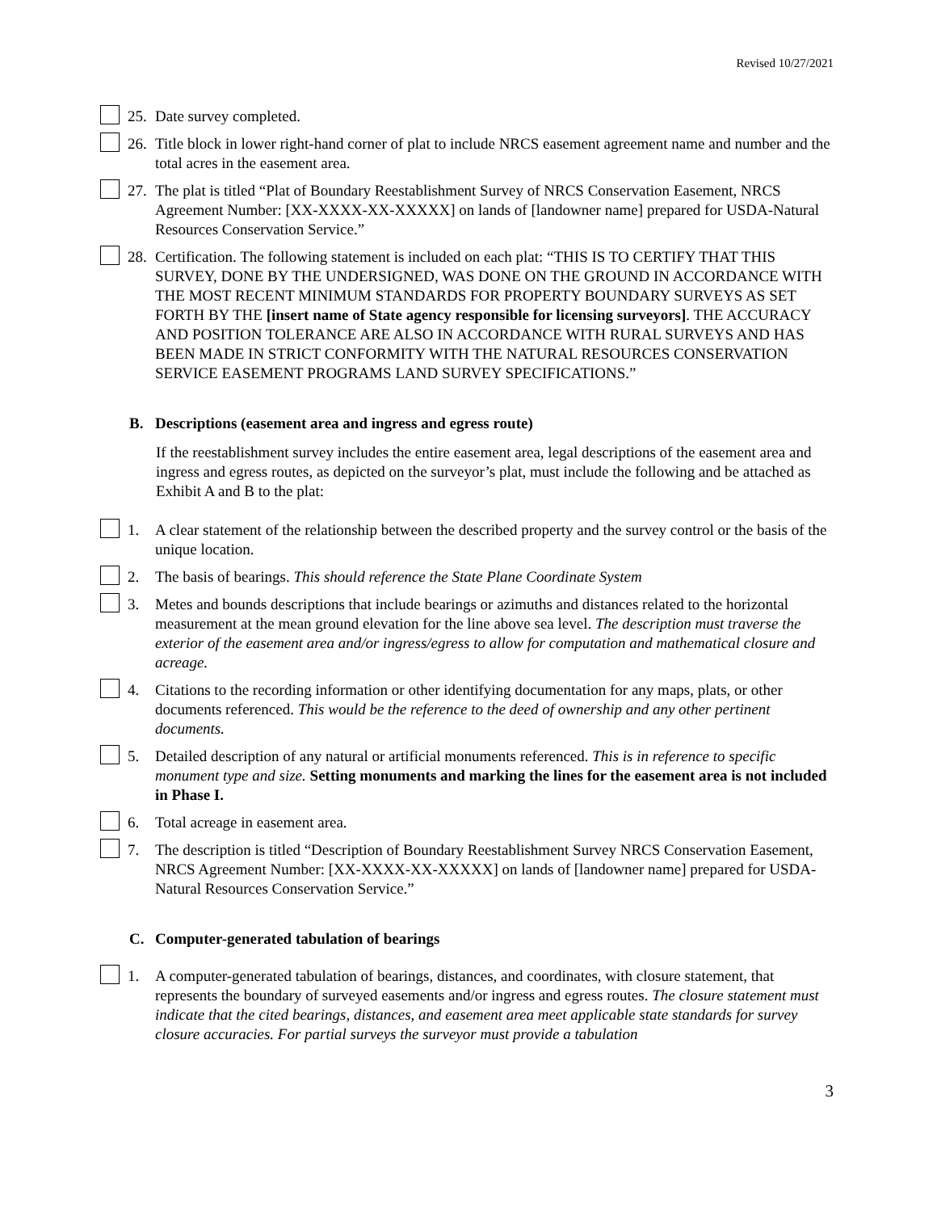Revised 10/27/2021
25. Date survey completed.
26. Title block in lower right-hand corner of plat to include NRCS easement agreement name and number and the total acres in the easement area.
27. The plat is titled “Plat of Boundary Reestablishment Survey of NRCS Conservation Easement, NRCS Agreement Number: [XX-XXXX-XX-XXXXX] on lands of [landowner name] prepared for USDA-Natural Resources Conservation Service.”
28. Certification. The following statement is included on each plat: “THIS IS TO CERTIFY THAT THIS SURVEY, DONE BY THE UNDERSIGNED, WAS DONE ON THE GROUND IN ACCORDANCE WITH THE MOST RECENT MINIMUM STANDARDS FOR PROPERTY BOUNDARY SURVEYS AS SET FORTH BY THE [insert name of State agency responsible for licensing surveyors]. THE ACCURACY AND POSITION TOLERANCE ARE ALSO IN ACCORDANCE WITH RURAL SURVEYS AND HAS BEEN MADE IN STRICT CONFORMITY WITH THE NATURAL RESOURCES CONSERVATION SERVICE EASEMENT PROGRAMS LAND SURVEY SPECIFICATIONS.”
B. Descriptions (easement area and ingress and egress route)
If the reestablishment survey includes the entire easement area, legal descriptions of the easement area and ingress and egress routes, as depicted on the surveyor’s plat, must include the following and be attached as Exhibit A and B to the plat:
1. A clear statement of the relationship between the described property and the survey control or the basis of the unique location.
2. The basis of bearings. This should reference the State Plane Coordinate System
3. Metes and bounds descriptions that include bearings or azimuths and distances related to the horizontal measurement at the mean ground elevation for the line above sea level. The description must traverse the exterior of the easement area and/or ingress/egress to allow for computation and mathematical closure and acreage.
4. Citations to the recording information or other identifying documentation for any maps, plats, or other documents referenced. This would be the reference to the deed of ownership and any other pertinent documents.
5. Detailed description of any natural or artificial monuments referenced. This is in reference to specific monument type and size. Setting monuments and marking the lines for the easement area is not included in Phase I.
6. Total acreage in easement area.
7. The description is titled “Description of Boundary Reestablishment Survey NRCS Conservation Easement, NRCS Agreement Number: [XX-XXXX-XX-XXXXX] on lands of [landowner name] prepared for USDA-Natural Resources Conservation Service.”
C. Computer-generated tabulation of bearings
1. A computer-generated tabulation of bearings, distances, and coordinates, with closure statement, that represents the boundary of surveyed easements and/or ingress and egress routes. The closure statement must indicate that the cited bearings, distances, and easement area meet applicable state standards for survey closure accuracies. For partial surveys the surveyor must provide a tabulation
3